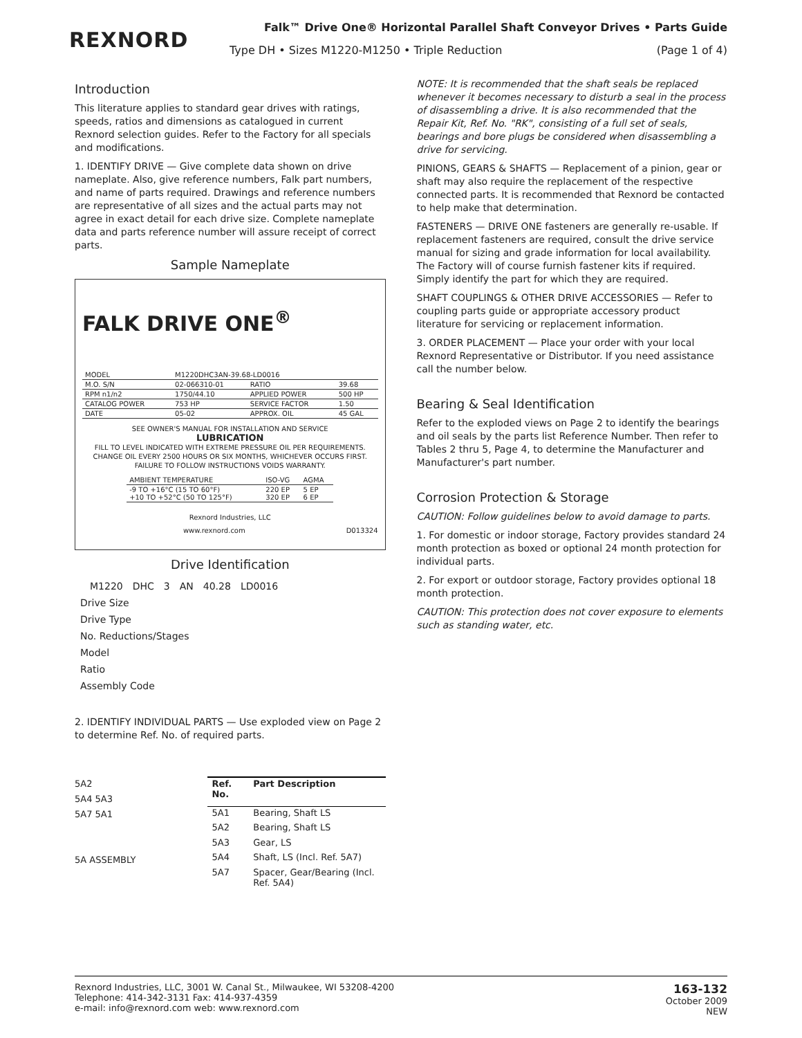REXNORD
Falk™ Drive One® Horizontal Parallel Shaft Conveyor Drives • Parts Guide
Type DH • Sizes M1220-M1250 • Triple Reduction (Page 1 of 4)
Introduction
This literature applies to standard gear drives with ratings, speeds, ratios and dimensions as catalogued in current Rexnord selection guides. Refer to the Factory for all specials and modifications.
1. IDENTIFY DRIVE — Give complete data shown on drive nameplate. Also, give reference numbers, Falk part numbers, and name of parts required. Drawings and reference numbers are representative of all sizes and the actual parts may not agree in exact detail for each drive size. Complete nameplate data and parts reference number will assure receipt of correct parts.
Sample Nameplate
FALK DRIVE ONE<sup>®</sup>
| MODEL | M1220DHC3AN-39.68-LD0016 | | |
| M.O. S/N | 02-066310-01 | RATIO | 39.68 |
| RPM n1/n2 | 1750/44.10 | APPLIED POWER | 500 HP |
| CATALOG POWER | 753 HP | SERVICE FACTOR | 1.50 |
| DATE | 05-02 | APPROX. OIL | 45 GAL |
SEE OWNER'S MANUAL FOR INSTALLATION AND SERVICE
LUBRICATION
FILL TO LEVEL INDICATED WITH EXTREME PRESSURE OIL PER REQUIREMENTS. CHANGE OIL EVERY 2500 HOURS OR SIX MONTHS, WHICHEVER OCCURS FIRST. FAILURE TO FOLLOW INSTRUCTIONS VOIDS WARRANTY.
| AMBIENT TEMPERATURE | ISO-VG | AGMA |
| -9 TO +16°C (15 TO 60°F) +10 TO +52°C (50 TO 125°F) | 220 EP 320 EP | 5 EP 6 EP |
Rexnord Industries, LLC
www.rexnord.com D013324
Drive Identification
| | M1220 | DHC | 3 | AN | 40.28 | LD0016 |
| Drive Size | | | | | | |
| Drive Type | | | | | | |
| No. Reductions/Stages | | | | | | |
| Model | | | | | | |
| Ratio | | | | | | |
| Assembly Code | | | | | | |
2. IDENTIFY INDIVIDUAL PARTS — Use exploded view on Page 2 to determine Ref. No. of required parts.
5A2
5A4 5A3
5A7 5A1
5A ASSEMBLY
| Ref. No. | Part Description |
| --- | --- |
| 5A1 | Bearing, Shaft LS |
| 5A2 | Bearing, Shaft LS |
| 5A3 | Gear, LS |
| 5A4 | Shaft, LS (Incl. Ref. 5A7) |
| 5A7 | Spacer, Gear/Bearing (Incl. Ref. 5A4) |
NOTE: It is recommended that the shaft seals be replaced whenever it becomes necessary to disturb a seal in the process of disassembling a drive. It is also recommended that the Repair Kit, Ref. No. "RK", consisting of a full set of seals, bearings and bore plugs be considered when disassembling a drive for servicing.
PINIONS, GEARS & SHAFTS — Replacement of a pinion, gear or shaft may also require the replacement of the respective connected parts. It is recommended that Rexnord be contacted to help make that determination.
FASTENERS — DRIVE ONE fasteners are generally re-usable. If replacement fasteners are required, consult the drive service manual for sizing and grade information for local availability. The Factory will of course furnish fastener kits if required. Simply identify the part for which they are required.
SHAFT COUPLINGS & OTHER DRIVE ACCESSORIES — Refer to coupling parts guide or appropriate accessory product literature for servicing or replacement information.
3. ORDER PLACEMENT — Place your order with your local Rexnord Representative or Distributor. If you need assistance call the number below.
Bearing & Seal Identification
Refer to the exploded views on Page 2 to identify the bearings and oil seals by the parts list Reference Number. Then refer to Tables 2 thru 5, Page 4, to determine the Manufacturer and Manufacturer's part number.
Corrosion Protection & Storage
CAUTION: Follow guidelines below to avoid damage to parts.
1. For domestic or indoor storage, Factory provides standard 24 month protection as boxed or optional 24 month protection for individual parts.
2. For export or outdoor storage, Factory provides optional 18 month protection.
CAUTION: This protection does not cover exposure to elements such as standing water, etc.
Rexnord Industries, LLC, 3001 W. Canal St., Milwaukee, WI 53208-4200
Telephone: 414-342-3131 Fax: 414-937-4359
e-mail: info@rexnord.com web: www.rexnord.com
163-132
October 2009
NEW